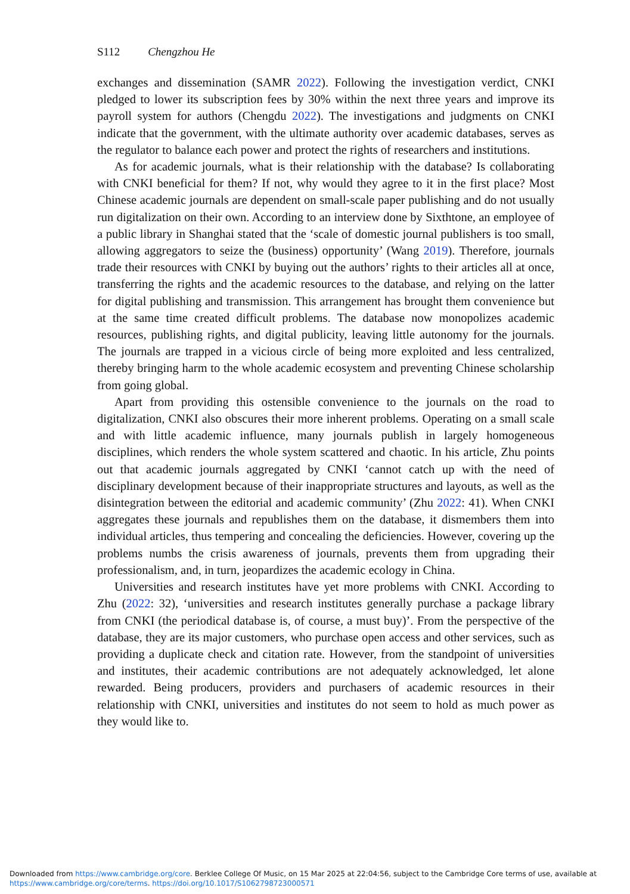S112 Chengzhou He
exchanges and dissemination (SAMR 2022). Following the investigation verdict, CNKI pledged to lower its subscription fees by 30% within the next three years and improve its payroll system for authors (Chengdu 2022). The investigations and judgments on CNKI indicate that the government, with the ultimate authority over academic databases, serves as the regulator to balance each power and protect the rights of researchers and institutions.
As for academic journals, what is their relationship with the database? Is collaborating with CNKI beneficial for them? If not, why would they agree to it in the first place? Most Chinese academic journals are dependent on small-scale paper publishing and do not usually run digitalization on their own. According to an interview done by Sixthtone, an employee of a public library in Shanghai stated that the ‘scale of domestic journal publishers is too small, allowing aggregators to seize the (business) opportunity’ (Wang 2019). Therefore, journals trade their resources with CNKI by buying out the authors’ rights to their articles all at once, transferring the rights and the academic resources to the database, and relying on the latter for digital publishing and transmission. This arrangement has brought them convenience but at the same time created difficult problems. The database now monopolizes academic resources, publishing rights, and digital publicity, leaving little autonomy for the journals. The journals are trapped in a vicious circle of being more exploited and less centralized, thereby bringing harm to the whole academic ecosystem and preventing Chinese scholarship from going global.
Apart from providing this ostensible convenience to the journals on the road to digitalization, CNKI also obscures their more inherent problems. Operating on a small scale and with little academic influence, many journals publish in largely homogeneous disciplines, which renders the whole system scattered and chaotic. In his article, Zhu points out that academic journals aggregated by CNKI ‘cannot catch up with the need of disciplinary development because of their inappropriate structures and layouts, as well as the disintegration between the editorial and academic community’ (Zhu 2022: 41). When CNKI aggregates these journals and republishes them on the database, it dismembers them into individual articles, thus tempering and concealing the deficiencies. However, covering up the problems numbs the crisis awareness of journals, prevents them from upgrading their professionalism, and, in turn, jeopardizes the academic ecology in China.
Universities and research institutes have yet more problems with CNKI. According to Zhu (2022: 32), ‘universities and research institutes generally purchase a package library from CNKI (the periodical database is, of course, a must buy)’. From the perspective of the database, they are its major customers, who purchase open access and other services, such as providing a duplicate check and citation rate. However, from the standpoint of universities and institutes, their academic contributions are not adequately acknowledged, let alone rewarded. Being producers, providers and purchasers of academic resources in their relationship with CNKI, universities and institutes do not seem to hold as much power as they would like to.
Downloaded from https://www.cambridge.org/core. Berklee College Of Music, on 15 Mar 2025 at 22:04:56, subject to the Cambridge Core terms of use, available at
https://www.cambridge.org/core/terms. https://doi.org/10.1017/S1062798723000571